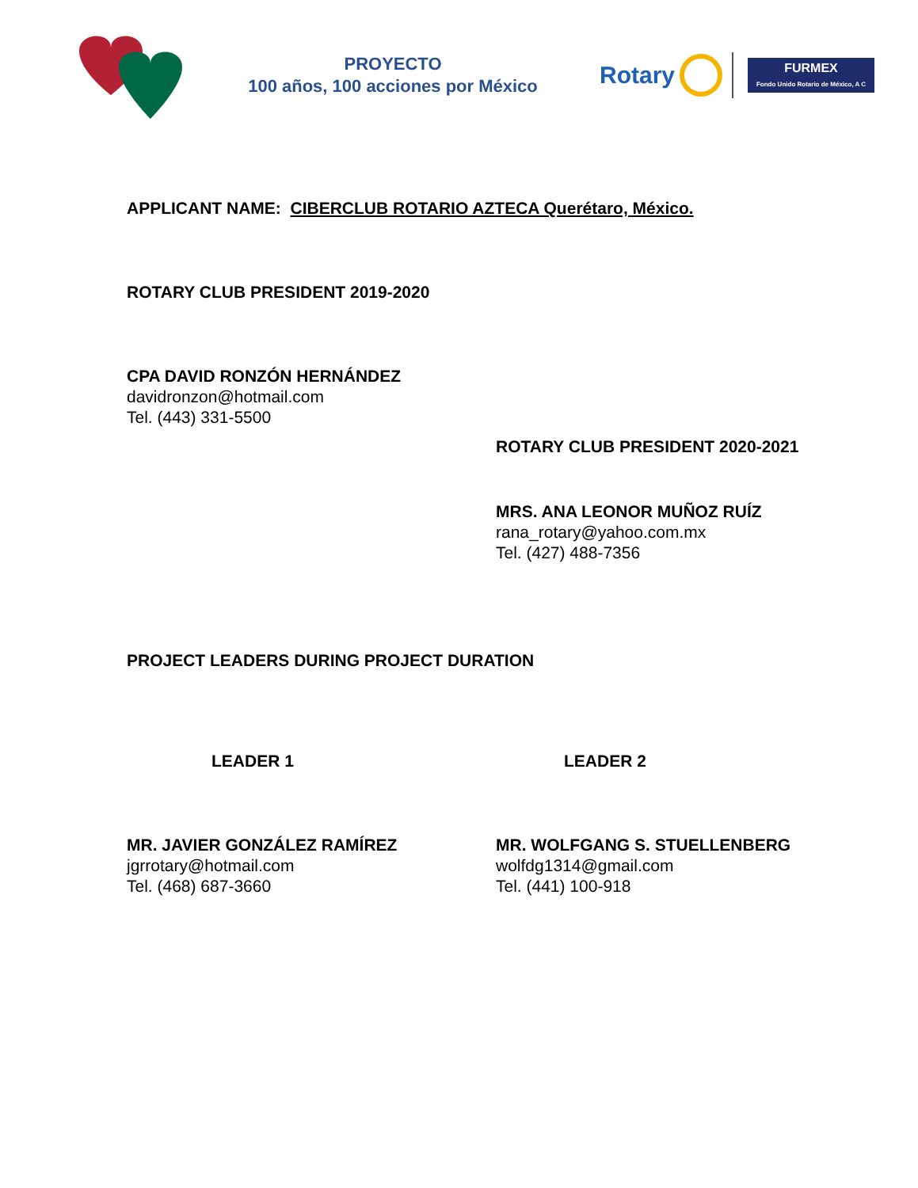PROYECTO
100 años, 100 acciones por México
Rotary
FURMEX
Fondo Unido Rotario de México, A C
APPLICANT NAME: CIBERCLUB ROTARIO AZTECA Querétaro, México.
ROTARY CLUB PRESIDENT 2019-2020
CPA DAVID RONZÓN HERNÁNDEZ
davidronzon@hotmail.com
Tel. (443) 331-5500
ROTARY CLUB PRESIDENT 2020-2021
MRS. ANA LEONOR MUÑOZ RUÍZ
rana_rotary@yahoo.com.mx
Tel. (427) 488-7356
PROJECT LEADERS DURING PROJECT DURATION
LEADER 1
MR. JAVIER GONZÁLEZ RAMÍREZ
jgrrotary@hotmail.com
Tel. (468) 687-3660
LEADER 2
MR. WOLFGANG S. STUELLENBERG
wolfdg1314@gmail.com
Tel. (441) 100-918